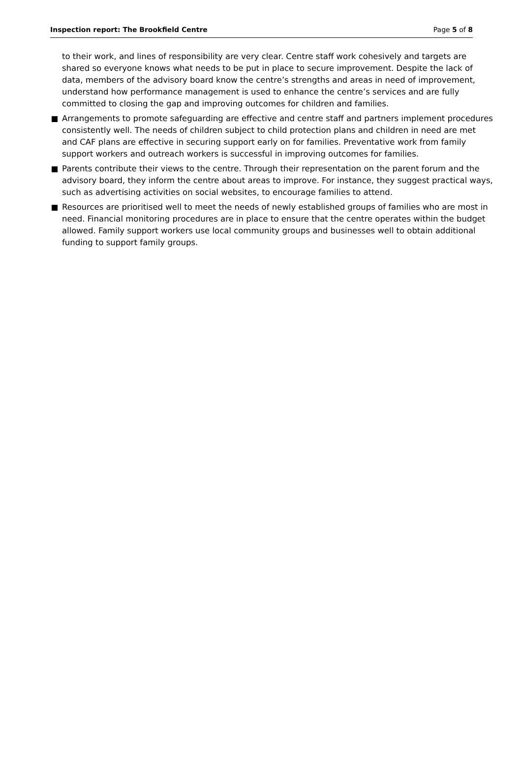Inspection report: The Brookfield Centre Page 5 of 8
to their work, and lines of responsibility are very clear. Centre staff work cohesively and targets are shared so everyone knows what needs to be put in place to secure improvement. Despite the lack of data, members of the advisory board know the centre’s strengths and areas in need of improvement, understand how performance management is used to enhance the centre’s services and are fully committed to closing the gap and improving outcomes for children and families.
Arrangements to promote safeguarding are effective and centre staff and partners implement procedures consistently well. The needs of children subject to child protection plans and children in need are met and CAF plans are effective in securing support early on for families. Preventative work from family support workers and outreach workers is successful in improving outcomes for families.
Parents contribute their views to the centre. Through their representation on the parent forum and the advisory board, they inform the centre about areas to improve. For instance, they suggest practical ways, such as advertising activities on social websites, to encourage families to attend.
Resources are prioritised well to meet the needs of newly established groups of families who are most in need. Financial monitoring procedures are in place to ensure that the centre operates within the budget allowed. Family support workers use local community groups and businesses well to obtain additional funding to support family groups.